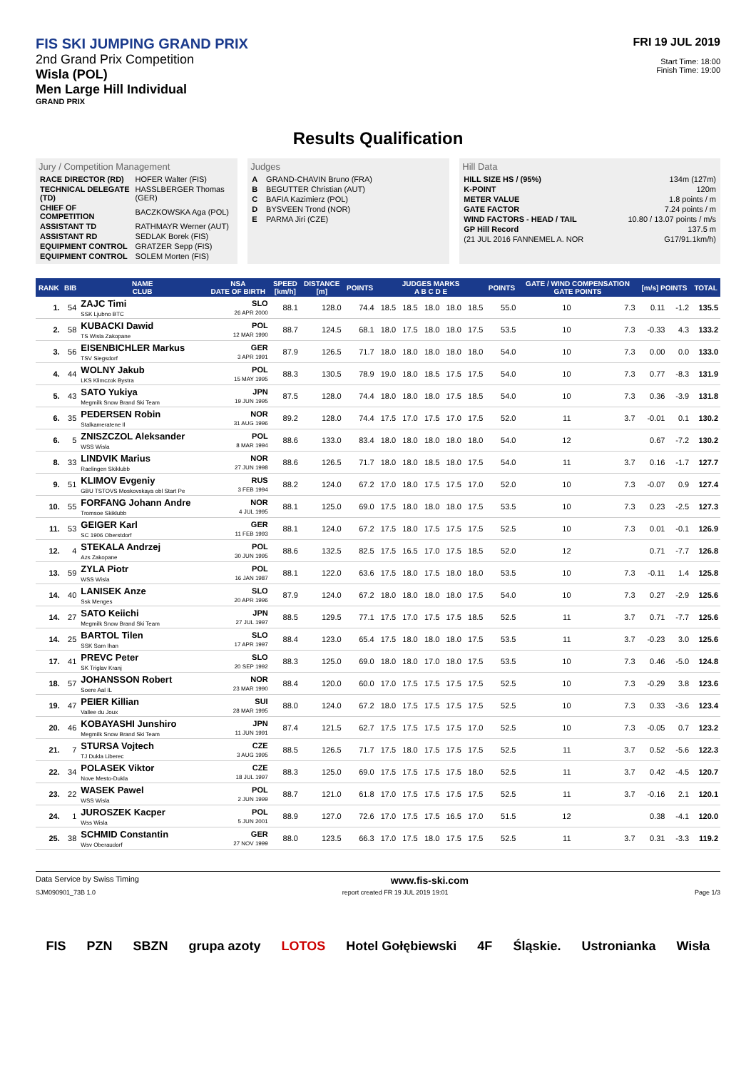FIS SKI JUMPING GRAND PRIX
2nd Grand Prix Competition
Wisla (POL)
Men Large Hill Individual
GRAND PRIX
FRI 19 JUL 2019
Start Time: 18:00
Finish Time: 19:00
Results Qualification
Jury / Competition Management
| RACE DIRECTOR (RD) | HOFER Walter (FIS) |
| TECHNICAL DELEGATE (TD) | HASSLBERGER Thomas (GER) |
| CHIEF OF COMPETITION | BACZKOWSKA Aga (POL) |
| ASSISTANT TD | RATHMAYR Werner (AUT) |
| ASSISTANT RD | SEDLAK Borek (FIS) |
| EQUIPMENT CONTROL | GRATZER Sepp (FIS) |
| EQUIPMENT CONTROL | SOLEM Morten (FIS) |
Judges
| A | GRAND-CHAVIN Bruno (FRA) |
| B | BEGUTTER Christian (AUT) |
| C | BAFIA Kazimierz (POL) |
| D | BYSVEEN Trond (NOR) |
| E | PARMA Jiri (CZE) |
Hill Data
| HILL SIZE HS / (95%) | 134m (127m) |
| K-POINT | 120m |
| METER VALUE | 1.8 points / m |
| GATE FACTOR | 7.24 points / m |
| WIND FACTORS - HEAD / TAIL | 10.80 / 13.07 points / m/s |
| GP Hill Record | 137.5 m |
| (21 JUL 2016 FANNEMEL A. NOR | G17/91.1km/h) |
| RANK | BIB | NAME CLUB | NSA DATE OF BIRTH | SPEED [km/h] | DISTANCE [m] | POINTS | JUDGES MARKS A B C D E | | | | | POINTS | GATE / WIND COMPENSATION GATE POINTS | | [m/s] POINTS | | TOTAL |
| --- | --- | --- | --- | --- | --- | --- | --- | --- | --- | --- | --- | --- | --- | --- | --- | --- | --- |
| 1. | 54 | ZAJC Timi SSK Ljubno BTC | SLO 26 APR 2000 | 88.1 | 128.0 | 74.4 | 18.5 | 18.5 | 18.0 | 18.0 | 18.5 | 55.0 | 10 | 7.3 | 0.11 | -1.2 | 135.5 |
| 2. | 58 | KUBACKI Dawid TS Wisla Zakopane | POL 12 MAR 1990 | 88.7 | 124.5 | 68.1 | 18.0 | 17.5 | 18.0 | 18.0 | 17.5 | 53.5 | 10 | 7.3 | -0.33 | 4.3 | 133.2 |
| 3. | 56 | EISENBICHLER Markus TSV Siegsdorf | GER 3 APR 1991 | 87.9 | 126.5 | 71.7 | 18.0 | 18.0 | 18.0 | 18.0 | 18.0 | 54.0 | 10 | 7.3 | 0.00 | 0.0 | 133.0 |
| 4. | 44 | WOLNY Jakub LKS Klimczok Bystra | POL 15 MAY 1995 | 88.3 | 130.5 | 78.9 | 19.0 | 18.0 | 18.5 | 17.5 | 17.5 | 54.0 | 10 | 7.3 | 0.77 | -8.3 | 131.9 |
| 5. | 43 | SATO Yukiya Megmilk Snow Brand Ski Team | JPN 19 JUN 1995 | 87.5 | 128.0 | 74.4 | 18.0 | 18.0 | 18.0 | 17.5 | 18.5 | 54.0 | 10 | 7.3 | 0.36 | -3.9 | 131.8 |
| 6. | 35 | PEDERSEN Robin Stalkameratene Il | NOR 31 AUG 1996 | 89.2 | 128.0 | 74.4 | 17.5 | 17.0 | 17.5 | 17.0 | 17.5 | 52.0 | 11 | 3.7 | -0.01 | 0.1 | 130.2 |
| 6. | 5 | ZNISZCZOL Aleksander WSS Wisla | POL 8 MAR 1994 | 88.6 | 133.0 | 83.4 | 18.0 | 18.0 | 18.0 | 18.0 | 18.0 | 54.0 | 12 | | 0.67 | -7.2 | 130.2 |
| 8. | 33 | LINDVIK Marius Raelingen Skiklubb | NOR 27 JUN 1998 | 88.6 | 126.5 | 71.7 | 18.0 | 18.0 | 18.5 | 18.0 | 17.5 | 54.0 | 11 | 3.7 | 0.16 | -1.7 | 127.7 |
| 9. | 51 | KLIMOV Evgeniy GBU TSTOVS Moskovskaya obl Start Pe | RUS 3 FEB 1994 | 88.2 | 124.0 | 67.2 | 17.0 | 18.0 | 17.5 | 17.5 | 17.0 | 52.0 | 10 | 7.3 | -0.07 | 0.9 | 127.4 |
| 10. | 55 | FORFANG Johann Andre Tromsoe Skiklubb | NOR 4 JUL 1995 | 88.1 | 125.0 | 69.0 | 17.5 | 18.0 | 18.0 | 18.0 | 17.5 | 53.5 | 10 | 7.3 | 0.23 | -2.5 | 127.3 |
| 11. | 53 | GEIGER Karl SC 1906 Oberstdorf | GER 11 FEB 1993 | 88.1 | 124.0 | 67.2 | 17.5 | 18.0 | 17.5 | 17.5 | 17.5 | 52.5 | 10 | 7.3 | 0.01 | -0.1 | 126.9 |
| 12. | 4 | STEKALA Andrzej Azs Zakopane | POL 30 JUN 1995 | 88.6 | 132.5 | 82.5 | 17.5 | 16.5 | 17.0 | 17.5 | 18.5 | 52.0 | 12 | | 0.71 | -7.7 | 126.8 |
| 13. | 59 | ZYLA Piotr WSS Wisla | POL 16 JAN 1987 | 88.1 | 122.0 | 63.6 | 17.5 | 18.0 | 17.5 | 18.0 | 18.0 | 53.5 | 10 | 7.3 | -0.11 | 1.4 | 125.8 |
| 14. | 40 | LANISEK Anze Ssk Menges | SLO 20 APR 1996 | 87.9 | 124.0 | 67.2 | 18.0 | 18.0 | 18.0 | 18.0 | 17.5 | 54.0 | 10 | 7.3 | 0.27 | -2.9 | 125.6 |
| 14. | 27 | SATO Keiichi Megmilk Snow Brand Ski Team | JPN 27 JUL 1997 | 88.5 | 129.5 | 77.1 | 17.5 | 17.0 | 17.5 | 17.5 | 18.5 | 52.5 | 11 | 3.7 | 0.71 | -7.7 | 125.6 |
| 14. | 25 | BARTOL Tilen SSK Sam Ihan | SLO 17 APR 1997 | 88.4 | 123.0 | 65.4 | 17.5 | 18.0 | 18.0 | 18.0 | 17.5 | 53.5 | 11 | 3.7 | -0.23 | 3.0 | 125.6 |
| 17. | 41 | PREVC Peter SK Triglav Kranj | SLO 20 SEP 1992 | 88.3 | 125.0 | 69.0 | 18.0 | 18.0 | 17.0 | 18.0 | 17.5 | 53.5 | 10 | 7.3 | 0.46 | -5.0 | 124.8 |
| 18. | 57 | JOHANSSON Robert Soere Aal IL | NOR 23 MAR 1990 | 88.4 | 120.0 | 60.0 | 17.0 | 17.5 | 17.5 | 17.5 | 17.5 | 52.5 | 10 | 7.3 | -0.29 | 3.8 | 123.6 |
| 19. | 47 | PEIER Killian Vallee du Joux | SUI 28 MAR 1995 | 88.0 | 124.0 | 67.2 | 18.0 | 17.5 | 17.5 | 17.5 | 17.5 | 52.5 | 10 | 7.3 | 0.33 | -3.6 | 123.4 |
| 20. | 46 | KOBAYASHI Junshiro Megmilk Snow Brand Ski Team | JPN 11 JUN 1991 | 87.4 | 121.5 | 62.7 | 17.5 | 17.5 | 17.5 | 17.5 | 17.0 | 52.5 | 10 | 7.3 | -0.05 | 0.7 | 123.2 |
| 21. | 7 | STURSA Vojtech TJ Dukla Liberec | CZE 3 AUG 1995 | 88.5 | 126.5 | 71.7 | 17.5 | 18.0 | 17.5 | 17.5 | 17.5 | 52.5 | 11 | 3.7 | 0.52 | -5.6 | 122.3 |
| 22. | 34 | POLASEK Viktor Nove Mesto-Dukla | CZE 18 JUL 1997 | 88.3 | 125.0 | 69.0 | 17.5 | 17.5 | 17.5 | 17.5 | 18.0 | 52.5 | 11 | 3.7 | 0.42 | -4.5 | 120.7 |
| 23. | 22 | WASEK Pawel WSS Wisla | POL 2 JUN 1999 | 88.7 | 121.0 | 61.8 | 17.0 | 17.5 | 17.5 | 17.5 | 17.5 | 52.5 | 11 | 3.7 | -0.16 | 2.1 | 120.1 |
| 24. | 1 | JUROSZEK Kacper Wss Wisla | POL 5 JUN 2001 | 88.9 | 127.0 | 72.6 | 17.0 | 17.5 | 17.5 | 16.5 | 17.0 | 51.5 | 12 | | 0.38 | -4.1 | 120.0 |
| 25. | 38 | SCHMID Constantin Wsv Oberaudorf | GER 27 NOV 1999 | 88.0 | 123.5 | 66.3 | 17.0 | 17.5 | 18.0 | 17.5 | 17.5 | 52.5 | 11 | 3.7 | 0.31 | -3.3 | 119.2 |
Data Service by Swiss Timing www.fis-ski.com
SJM090901_73B 1.0 report created FR 19 JUL 2019 19:01 Page 1/3
FIS PZN SBZN grupa azoty LOTOS Hotel Gołębiewski 4F Śląskie. Ustronianka Wisła